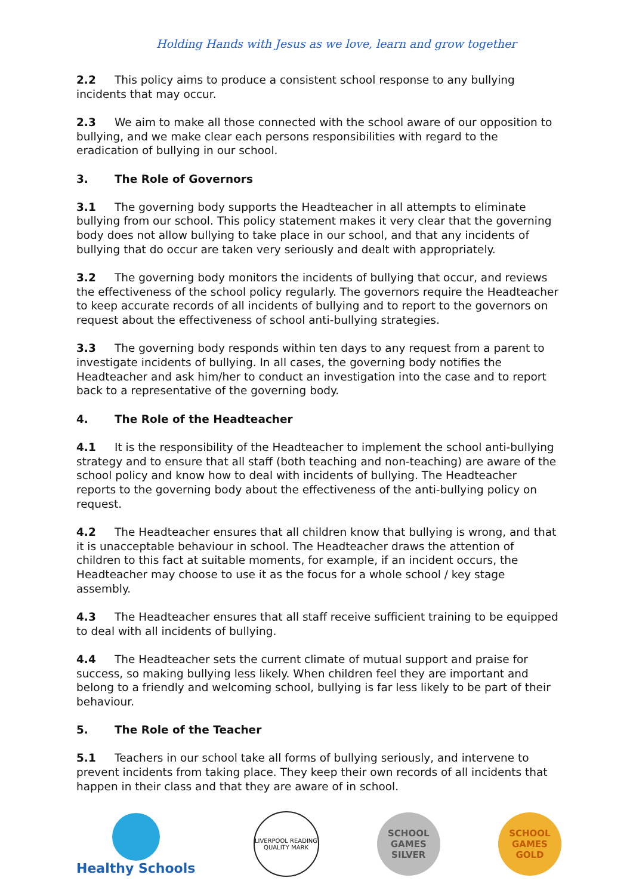Holding Hands with Jesus as we love, learn and grow together
2.2 This policy aims to produce a consistent school response to any bullying incidents that may occur.
2.3 We aim to make all those connected with the school aware of our opposition to bullying, and we make clear each persons responsibilities with regard to the eradication of bullying in our school.
3. The Role of Governors
3.1 The governing body supports the Headteacher in all attempts to eliminate bullying from our school. This policy statement makes it very clear that the governing body does not allow bullying to take place in our school, and that any incidents of bullying that do occur are taken very seriously and dealt with appropriately.
3.2 The governing body monitors the incidents of bullying that occur, and reviews the effectiveness of the school policy regularly. The governors require the Headteacher to keep accurate records of all incidents of bullying and to report to the governors on request about the effectiveness of school anti-bullying strategies.
3.3 The governing body responds within ten days to any request from a parent to investigate incidents of bullying. In all cases, the governing body notifies the Headteacher and ask him/her to conduct an investigation into the case and to report back to a representative of the governing body.
4. The Role of the Headteacher
4.1 It is the responsibility of the Headteacher to implement the school anti-bullying strategy and to ensure that all staff (both teaching and non-teaching) are aware of the school policy and know how to deal with incidents of bullying. The Headteacher reports to the governing body about the effectiveness of the anti-bullying policy on request.
4.2 The Headteacher ensures that all children know that bullying is wrong, and that it is unacceptable behaviour in school. The Headteacher draws the attention of children to this fact at suitable moments, for example, if an incident occurs, the Headteacher may choose to use it as the focus for a whole school / key stage assembly.
4.3 The Headteacher ensures that all staff receive sufficient training to be equipped to deal with all incidents of bullying.
4.4 The Headteacher sets the current climate of mutual support and praise for success, so making bullying less likely. When children feel they are important and belong to a friendly and welcoming school, bullying is far less likely to be part of their behaviour.
5. The Role of the Teacher
5.1 Teachers in our school take all forms of bullying seriously, and intervene to prevent incidents from taking place. They keep their own records of all incidents that happen in their class and that they are aware of in school.
Healthy Schools
LIVERPOOL READING QUALITY MARK
SCHOOL GAMES SILVER
SCHOOL GAMES GOLD